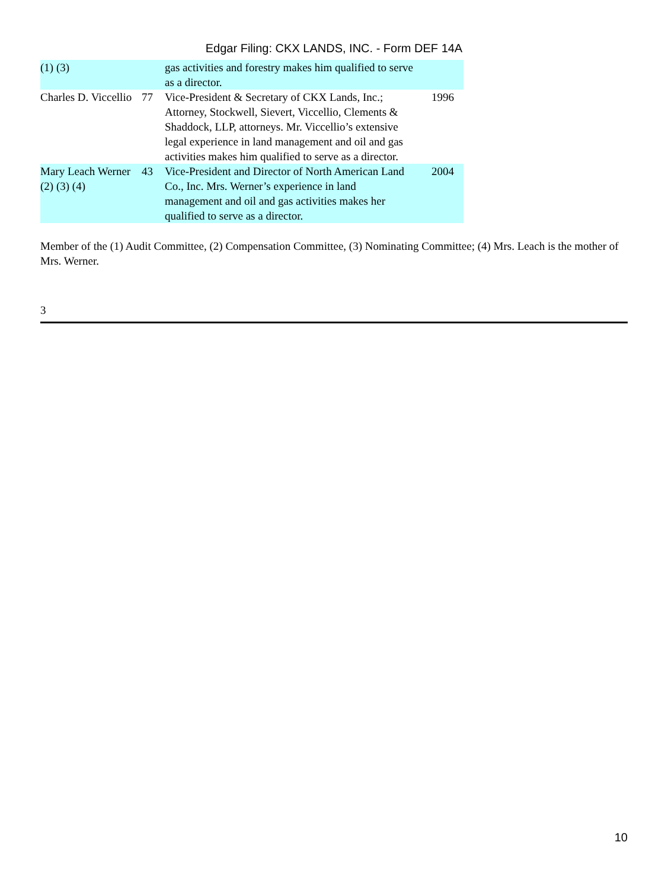Edgar Filing: CKX LANDS, INC. - Form DEF 14A
| (1) (3) | | gas activities and forestry makes him qualified to serve as a director. | |
| Charles D. Viccellio | 77 | Vice-President & Secretary of CKX Lands, Inc.; Attorney, Stockwell, Sievert, Viccellio, Clements & Shaddock, LLP, attorneys. Mr. Viccellio’s extensive legal experience in land management and oil and gas activities makes him qualified to serve as a director. | 1996 |
| Mary Leach Werner (2) (3) (4) | 43 | Vice-President and Director of North American Land Co., Inc. Mrs. Werner’s experience in land management and oil and gas activities makes her qualified to serve as a director. | 2004 |
Member of the (1) Audit Committee, (2) Compensation Committee, (3) Nominating Committee; (4) Mrs. Leach is the mother of Mrs. Werner.
3
10